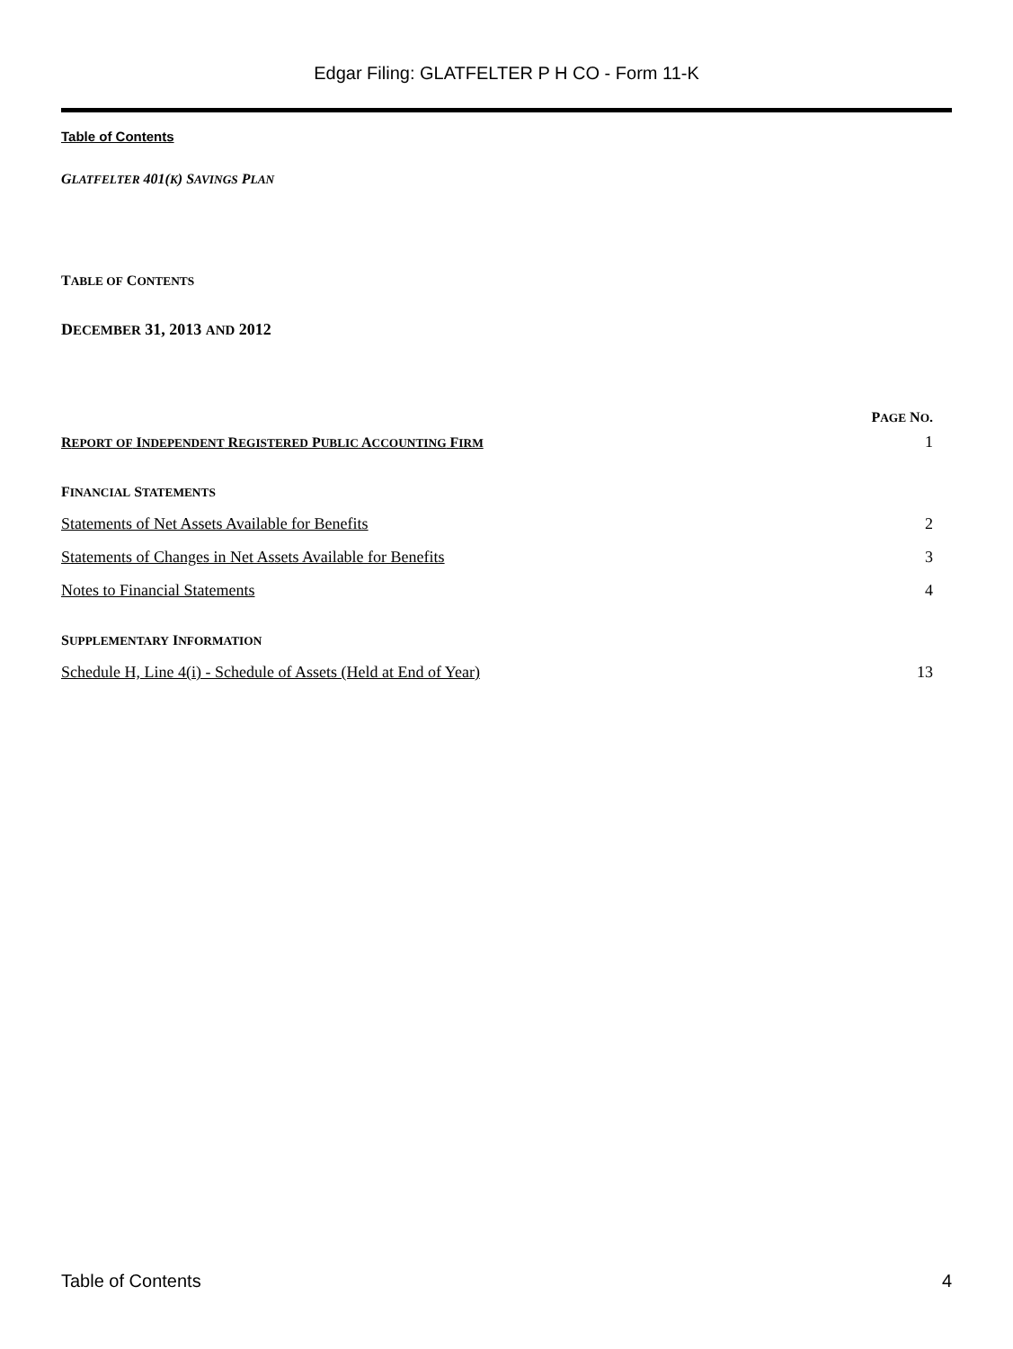Edgar Filing: GLATFELTER P H CO - Form 11-K
Table of Contents
GLATFELTER 401(K) SAVINGS PLAN
TABLE OF CONTENTS
DECEMBER 31, 2013 AND 2012
| | P AGE N O . |
| R EPORT OF I NDEPENDENT R EGISTERED P UBLIC A CCOUNTING F IRM | 1 |
| F INANCIAL S TATEMENTS | |
| Statements of Net Assets Available for Benefits | 2 |
| Statements of Changes in Net Assets Available for Benefits | 3 |
| Notes to Financial Statements | 4 |
| S UPPLEMENTARY I NFORMATION | |
| Schedule H, Line 4(i) - Schedule of Assets (Held at End of Year) | 13 |
Table of Contents 4